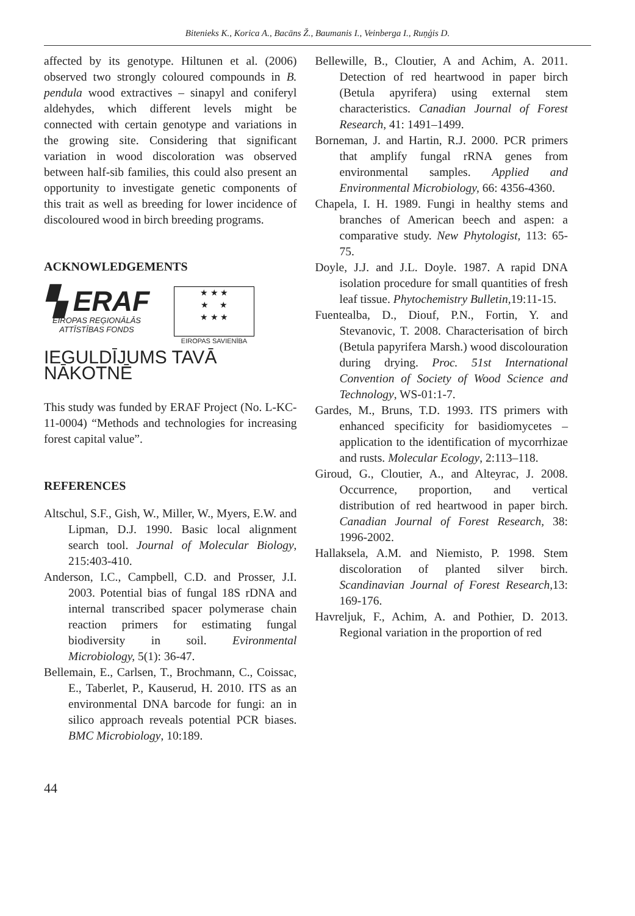Bitenieks K., Korica A., Bacāns Ž., Baumanis I., Veinberga I., Ruņģis D.
affected by its genotype. Hiltunen et al. (2006) observed two strongly coloured compounds in B. pendula wood extractives – sinapyl and coniferyl aldehydes, which different levels might be connected with certain genotype and variations in the growing site. Considering that significant variation in wood discoloration was observed between half-sib families, this could also present an opportunity to investigate genetic components of this trait as well as breeding for lower incidence of discoloured wood in birch breeding programs.
ACKNOWLEDGEMENTS
▚ ERAF
EIROPAS REĢIONĀLĀS
ATTĪSTĪBAS FONDS
★ ★ ★
★ ★
★ ★ ★
EIROPAS SAVIENĪBA
IEGULDĪJUMS TAVĀ NĀKOTNĒ
This study was funded by ERAF Project (No. L-KC-11-0004) “Methods and technologies for increasing forest capital value”.
REFERENCES
Altschul, S.F., Gish, W., Miller, W., Myers, E.W. and Lipman, D.J. 1990. Basic local alignment search tool. Journal of Molecular Biology, 215:403-410.
Anderson, I.C., Campbell, C.D. and Prosser, J.I. 2003. Potential bias of fungal 18S rDNA and internal transcribed spacer polymerase chain reaction primers for estimating fungal biodiversity in soil. Evironmental Microbiology, 5(1): 36-47.
Bellemain, E., Carlsen, T., Brochmann, C., Coissac, E., Taberlet, P., Kauserud, H. 2010. ITS as an environmental DNA barcode for fungi: an in silico approach reveals potential PCR biases. BMC Microbiology, 10:189.
Bellewille, B., Cloutier, A and Achim, A. 2011. Detection of red heartwood in paper birch (Betula apyrifera) using external stem characteristics. Canadian Journal of Forest Research, 41: 1491–1499.
Borneman, J. and Hartin, R.J. 2000. PCR primers that amplify fungal rRNA genes from environmental samples. Applied and Environmental Microbiology, 66: 4356-4360.
Chapela, I. H. 1989. Fungi in healthy stems and branches of American beech and aspen: a comparative study. New Phytologist, 113: 65-75.
Doyle, J.J. and J.L. Doyle. 1987. A rapid DNA isolation procedure for small quantities of fresh leaf tissue. Phytochemistry Bulletin, 19:11-15.
Fuentealba, D., Diouf, P.N., Fortin, Y. and Stevanovic, T. 2008. Characterisation of birch (Betula papyrifera Marsh.) wood discolouration during drying. Proc. 51st International Convention of Society of Wood Science and Technology, WS-01:1-7.
Gardes, M., Bruns, T.D. 1993. ITS primers with enhanced specificity for basidiomycetes – application to the identification of mycorrhizae and rusts. Molecular Ecology, 2:113–118.
Giroud, G., Cloutier, A., and Alteyrac, J. 2008. Occurrence, proportion, and vertical distribution of red heartwood in paper birch. Canadian Journal of Forest Research, 38: 1996-2002.
Hallaksela, A.M. and Niemisto, P. 1998. Stem discoloration of planted silver birch. Scandinavian Journal of Forest Research, 13: 169-176.
Havreljuk, F., Achim, A. and Pothier, D. 2013. Regional variation in the proportion of red
44